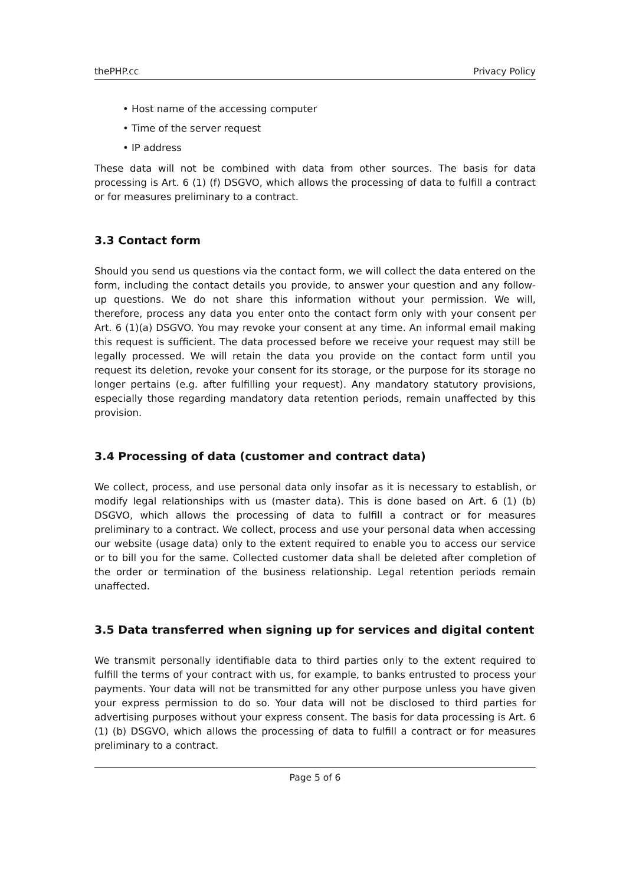thePHP.cc Privacy Policy
• Host name of the accessing computer
• Time of the server request
• IP address
These data will not be combined with data from other sources. The basis for data processing is Art. 6 (1) (f) DSGVO, which allows the processing of data to fulfill a contract or for measures preliminary to a contract.
3.3 Contact form
Should you send us questions via the contact form, we will collect the data entered on the form, including the contact details you provide, to answer your question and any follow-up questions. We do not share this information without your permission. We will, therefore, process any data you enter onto the contact form only with your consent per Art. 6 (1)(a) DSGVO. You may revoke your consent at any time. An informal email making this request is sufficient. The data processed before we receive your request may still be legally processed. We will retain the data you provide on the contact form until you request its deletion, revoke your consent for its storage, or the purpose for its storage no longer pertains (e.g. after fulfilling your request). Any mandatory statutory provisions, especially those regarding mandatory data retention periods, remain unaffected by this provision.
3.4 Processing of data (customer and contract data)
We collect, process, and use personal data only insofar as it is necessary to establish, or modify legal relationships with us (master data). This is done based on Art. 6 (1) (b) DSGVO, which allows the processing of data to fulfill a contract or for measures preliminary to a contract. We collect, process and use your personal data when accessing our website (usage data) only to the extent required to enable you to access our service or to bill you for the same. Collected customer data shall be deleted after completion of the order or termination of the business relationship. Legal retention periods remain unaffected.
3.5 Data transferred when signing up for services and digital content
We transmit personally identifiable data to third parties only to the extent required to fulfill the terms of your contract with us, for example, to banks entrusted to process your payments. Your data will not be transmitted for any other purpose unless you have given your express permission to do so. Your data will not be disclosed to third parties for advertising purposes without your express consent. The basis for data processing is Art. 6 (1) (b) DSGVO, which allows the processing of data to fulfill a contract or for measures preliminary to a contract.
Page 5 of 6